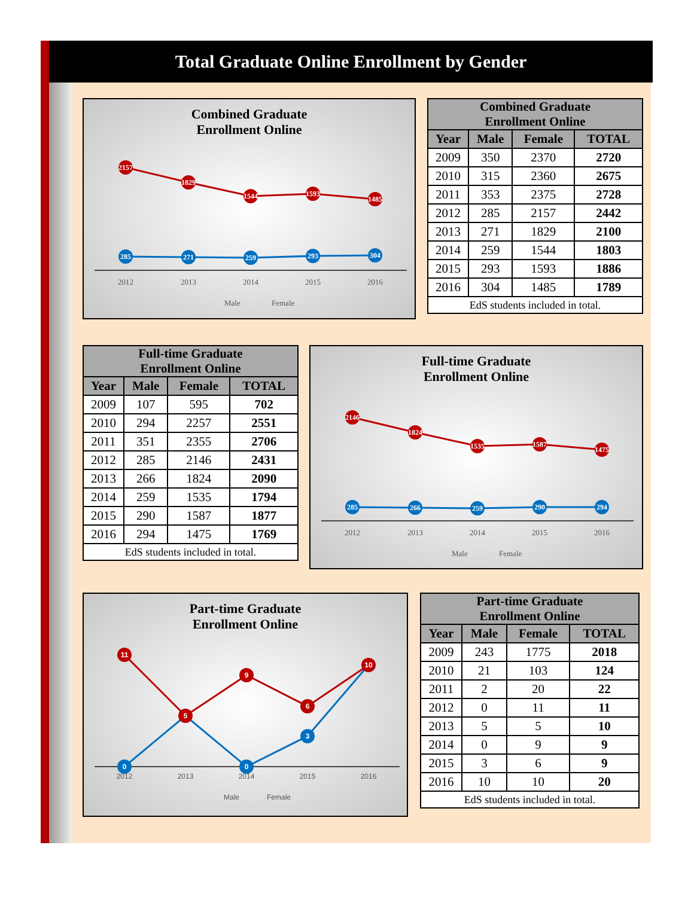Total Graduate Online Enrollment by Gender
Combined Graduate
Enrollment Online
2157
1829
1544
1593
1485
285
271
259
293
304
2012
2013
2014
2015
2016
Male
Female
| Combined Graduate Enrollment Online | | | |
| --- | --- | --- | --- |
| Year | Male | Female | TOTAL |
| 2009 | 350 | 2370 | 2720 |
| 2010 | 315 | 2360 | 2675 |
| 2011 | 353 | 2375 | 2728 |
| 2012 | 285 | 2157 | 2442 |
| 2013 | 271 | 1829 | 2100 |
| 2014 | 259 | 1544 | 1803 |
| 2015 | 293 | 1593 | 1886 |
| 2016 | 304 | 1485 | 1789 |
| EdS students included in total. | | | |
| Full-time Graduate Enrollment Online | | | |
| --- | --- | --- | --- |
| Year | Male | Female | TOTAL |
| 2009 | 107 | 595 | 702 |
| 2010 | 294 | 2257 | 2551 |
| 2011 | 351 | 2355 | 2706 |
| 2012 | 285 | 2146 | 2431 |
| 2013 | 266 | 1824 | 2090 |
| 2014 | 259 | 1535 | 1794 |
| 2015 | 290 | 1587 | 1877 |
| 2016 | 294 | 1475 | 1769 |
| EdS students included in total. | | | |
Full-time Graduate
Enrollment Online
2146
1824
1535
1587
1475
285
266
259
290
294
2012
2013
2014
2015
2016
Male
Female
Part-time Graduate
Enrollment Online
11
5
9
6
10
0
0
3
2012
2013
2014
2015
2016
Male
Female
| Part-time Graduate Enrollment Online | | | |
| --- | --- | --- | --- |
| Year | Male | Female | TOTAL |
| 2009 | 243 | 1775 | 2018 |
| 2010 | 21 | 103 | 124 |
| 2011 | 2 | 20 | 22 |
| 2012 | 0 | 11 | 11 |
| 2013 | 5 | 5 | 10 |
| 2014 | 0 | 9 | 9 |
| 2015 | 3 | 6 | 9 |
| 2016 | 10 | 10 | 20 |
| EdS students included in total. | | | |